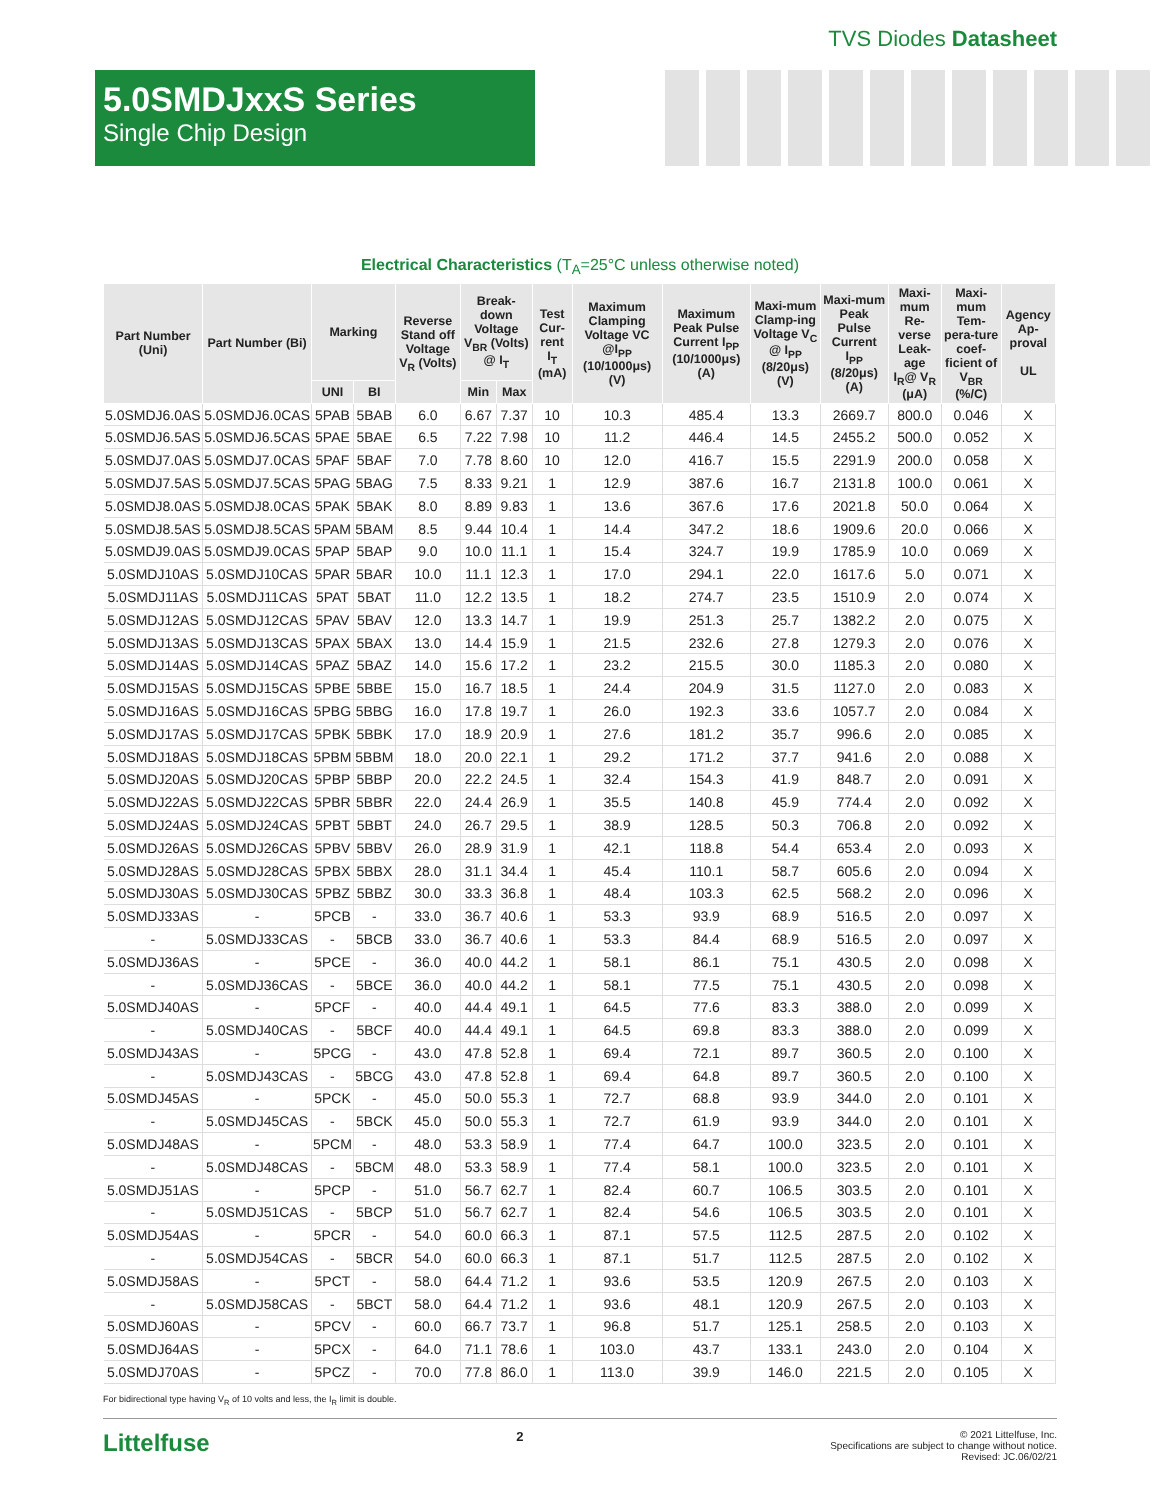TVS Diodes Datasheet
5.0SMDJxxS Series
Single Chip Design
Electrical Characteristics (T<sub>A</sub>=25°C unless otherwise noted)
| Part Number (Uni) | Part Number (Bi) | Marking | | Reverse Stand off Voltage V<sub>R</sub> (Volts) | Break-down Voltage V<sub>BR</sub> (Volts) @ I<sub>T</sub> | | Test Cur-rent I<sub>T</sub> (mA) | Maximum Clamping Voltage VC @I<sub>PP</sub> (10/1000μs) (V) | Maximum Peak Pulse Current I<sub>PP</sub> (10/1000μs) (A) | Maxi-mum Clamp-ing Voltage V<sub>C</sub> @ I<sub>PP</sub> (8/20μs) (V) | Maxi-mum Peak Pulse Current I<sub>PP</sub> (8/20μs) (A) | Maxi-mum Re-verse Leak-age I<sub>R</sub>@ V<sub>R</sub> (μA) | Maxi-mum Tem-pera-ture coef-ficient of V<sub>BR</sub> (%/C) | Agency Ap-proval UL |
| --- | --- | --- | --- | --- | --- | --- | --- | --- | --- | --- | --- | --- | --- | --- |
| | | UNI | BI | | Min | Max | | | | | | | | |
| 5.0SMDJ6.0AS | 5.0SMDJ6.0CAS | 5PAB | 5BAB | 6.0 | 6.67 | 7.37 | 10 | 10.3 | 485.4 | 13.3 | 2669.7 | 800.0 | 0.046 | X |
| 5.0SMDJ6.5AS | 5.0SMDJ6.5CAS | 5PAE | 5BAE | 6.5 | 7.22 | 7.98 | 10 | 11.2 | 446.4 | 14.5 | 2455.2 | 500.0 | 0.052 | X |
| 5.0SMDJ7.0AS | 5.0SMDJ7.0CAS | 5PAF | 5BAF | 7.0 | 7.78 | 8.60 | 10 | 12.0 | 416.7 | 15.5 | 2291.9 | 200.0 | 0.058 | X |
| 5.0SMDJ7.5AS | 5.0SMDJ7.5CAS | 5PAG | 5BAG | 7.5 | 8.33 | 9.21 | 1 | 12.9 | 387.6 | 16.7 | 2131.8 | 100.0 | 0.061 | X |
| 5.0SMDJ8.0AS | 5.0SMDJ8.0CAS | 5PAK | 5BAK | 8.0 | 8.89 | 9.83 | 1 | 13.6 | 367.6 | 17.6 | 2021.8 | 50.0 | 0.064 | X |
| 5.0SMDJ8.5AS | 5.0SMDJ8.5CAS | 5PAM | 5BAM | 8.5 | 9.44 | 10.4 | 1 | 14.4 | 347.2 | 18.6 | 1909.6 | 20.0 | 0.066 | X |
| 5.0SMDJ9.0AS | 5.0SMDJ9.0CAS | 5PAP | 5BAP | 9.0 | 10.0 | 11.1 | 1 | 15.4 | 324.7 | 19.9 | 1785.9 | 10.0 | 0.069 | X |
| 5.0SMDJ10AS | 5.0SMDJ10CAS | 5PAR | 5BAR | 10.0 | 11.1 | 12.3 | 1 | 17.0 | 294.1 | 22.0 | 1617.6 | 5.0 | 0.071 | X |
| 5.0SMDJ11AS | 5.0SMDJ11CAS | 5PAT | 5BAT | 11.0 | 12.2 | 13.5 | 1 | 18.2 | 274.7 | 23.5 | 1510.9 | 2.0 | 0.074 | X |
| 5.0SMDJ12AS | 5.0SMDJ12CAS | 5PAV | 5BAV | 12.0 | 13.3 | 14.7 | 1 | 19.9 | 251.3 | 25.7 | 1382.2 | 2.0 | 0.075 | X |
| 5.0SMDJ13AS | 5.0SMDJ13CAS | 5PAX | 5BAX | 13.0 | 14.4 | 15.9 | 1 | 21.5 | 232.6 | 27.8 | 1279.3 | 2.0 | 0.076 | X |
| 5.0SMDJ14AS | 5.0SMDJ14CAS | 5PAZ | 5BAZ | 14.0 | 15.6 | 17.2 | 1 | 23.2 | 215.5 | 30.0 | 1185.3 | 2.0 | 0.080 | X |
| 5.0SMDJ15AS | 5.0SMDJ15CAS | 5PBE | 5BBE | 15.0 | 16.7 | 18.5 | 1 | 24.4 | 204.9 | 31.5 | 1127.0 | 2.0 | 0.083 | X |
| 5.0SMDJ16AS | 5.0SMDJ16CAS | 5PBG | 5BBG | 16.0 | 17.8 | 19.7 | 1 | 26.0 | 192.3 | 33.6 | 1057.7 | 2.0 | 0.084 | X |
| 5.0SMDJ17AS | 5.0SMDJ17CAS | 5PBK | 5BBK | 17.0 | 18.9 | 20.9 | 1 | 27.6 | 181.2 | 35.7 | 996.6 | 2.0 | 0.085 | X |
| 5.0SMDJ18AS | 5.0SMDJ18CAS | 5PBM | 5BBM | 18.0 | 20.0 | 22.1 | 1 | 29.2 | 171.2 | 37.7 | 941.6 | 2.0 | 0.088 | X |
| 5.0SMDJ20AS | 5.0SMDJ20CAS | 5PBP | 5BBP | 20.0 | 22.2 | 24.5 | 1 | 32.4 | 154.3 | 41.9 | 848.7 | 2.0 | 0.091 | X |
| 5.0SMDJ22AS | 5.0SMDJ22CAS | 5PBR | 5BBR | 22.0 | 24.4 | 26.9 | 1 | 35.5 | 140.8 | 45.9 | 774.4 | 2.0 | 0.092 | X |
| 5.0SMDJ24AS | 5.0SMDJ24CAS | 5PBT | 5BBT | 24.0 | 26.7 | 29.5 | 1 | 38.9 | 128.5 | 50.3 | 706.8 | 2.0 | 0.092 | X |
| 5.0SMDJ26AS | 5.0SMDJ26CAS | 5PBV | 5BBV | 26.0 | 28.9 | 31.9 | 1 | 42.1 | 118.8 | 54.4 | 653.4 | 2.0 | 0.093 | X |
| 5.0SMDJ28AS | 5.0SMDJ28CAS | 5PBX | 5BBX | 28.0 | 31.1 | 34.4 | 1 | 45.4 | 110.1 | 58.7 | 605.6 | 2.0 | 0.094 | X |
| 5.0SMDJ30AS | 5.0SMDJ30CAS | 5PBZ | 5BBZ | 30.0 | 33.3 | 36.8 | 1 | 48.4 | 103.3 | 62.5 | 568.2 | 2.0 | 0.096 | X |
| 5.0SMDJ33AS | - | 5PCB | - | 33.0 | 36.7 | 40.6 | 1 | 53.3 | 93.9 | 68.9 | 516.5 | 2.0 | 0.097 | X |
| - | 5.0SMDJ33CAS | - | 5BCB | 33.0 | 36.7 | 40.6 | 1 | 53.3 | 84.4 | 68.9 | 516.5 | 2.0 | 0.097 | X |
| 5.0SMDJ36AS | - | 5PCE | - | 36.0 | 40.0 | 44.2 | 1 | 58.1 | 86.1 | 75.1 | 430.5 | 2.0 | 0.098 | X |
| - | 5.0SMDJ36CAS | - | 5BCE | 36.0 | 40.0 | 44.2 | 1 | 58.1 | 77.5 | 75.1 | 430.5 | 2.0 | 0.098 | X |
| 5.0SMDJ40AS | - | 5PCF | - | 40.0 | 44.4 | 49.1 | 1 | 64.5 | 77.6 | 83.3 | 388.0 | 2.0 | 0.099 | X |
| - | 5.0SMDJ40CAS | - | 5BCF | 40.0 | 44.4 | 49.1 | 1 | 64.5 | 69.8 | 83.3 | 388.0 | 2.0 | 0.099 | X |
| 5.0SMDJ43AS | - | 5PCG | - | 43.0 | 47.8 | 52.8 | 1 | 69.4 | 72.1 | 89.7 | 360.5 | 2.0 | 0.100 | X |
| - | 5.0SMDJ43CAS | - | 5BCG | 43.0 | 47.8 | 52.8 | 1 | 69.4 | 64.8 | 89.7 | 360.5 | 2.0 | 0.100 | X |
| 5.0SMDJ45AS | - | 5PCK | - | 45.0 | 50.0 | 55.3 | 1 | 72.7 | 68.8 | 93.9 | 344.0 | 2.0 | 0.101 | X |
| - | 5.0SMDJ45CAS | - | 5BCK | 45.0 | 50.0 | 55.3 | 1 | 72.7 | 61.9 | 93.9 | 344.0 | 2.0 | 0.101 | X |
| 5.0SMDJ48AS | - | 5PCM | - | 48.0 | 53.3 | 58.9 | 1 | 77.4 | 64.7 | 100.0 | 323.5 | 2.0 | 0.101 | X |
| - | 5.0SMDJ48CAS | - | 5BCM | 48.0 | 53.3 | 58.9 | 1 | 77.4 | 58.1 | 100.0 | 323.5 | 2.0 | 0.101 | X |
| 5.0SMDJ51AS | - | 5PCP | - | 51.0 | 56.7 | 62.7 | 1 | 82.4 | 60.7 | 106.5 | 303.5 | 2.0 | 0.101 | X |
| - | 5.0SMDJ51CAS | - | 5BCP | 51.0 | 56.7 | 62.7 | 1 | 82.4 | 54.6 | 106.5 | 303.5 | 2.0 | 0.101 | X |
| 5.0SMDJ54AS | - | 5PCR | - | 54.0 | 60.0 | 66.3 | 1 | 87.1 | 57.5 | 112.5 | 287.5 | 2.0 | 0.102 | X |
| - | 5.0SMDJ54CAS | - | 5BCR | 54.0 | 60.0 | 66.3 | 1 | 87.1 | 51.7 | 112.5 | 287.5 | 2.0 | 0.102 | X |
| 5.0SMDJ58AS | - | 5PCT | - | 58.0 | 64.4 | 71.2 | 1 | 93.6 | 53.5 | 120.9 | 267.5 | 2.0 | 0.103 | X |
| - | 5.0SMDJ58CAS | - | 5BCT | 58.0 | 64.4 | 71.2 | 1 | 93.6 | 48.1 | 120.9 | 267.5 | 2.0 | 0.103 | X |
| 5.0SMDJ60AS | - | 5PCV | - | 60.0 | 66.7 | 73.7 | 1 | 96.8 | 51.7 | 125.1 | 258.5 | 2.0 | 0.103 | X |
| 5.0SMDJ64AS | - | 5PCX | - | 64.0 | 71.1 | 78.6 | 1 | 103.0 | 43.7 | 133.1 | 243.0 | 2.0 | 0.104 | X |
| 5.0SMDJ70AS | - | 5PCZ | - | 70.0 | 77.8 | 86.0 | 1 | 113.0 | 39.9 | 146.0 | 221.5 | 2.0 | 0.105 | X |
For bidirectional type having V<sub>R</sub> of 10 volts and less, the I<sub>R</sub> limit is double.
Littelfuse
2
© 2021 Littelfuse, Inc.
Specifications are subject to change without notice.
Revised: JC.06/02/21